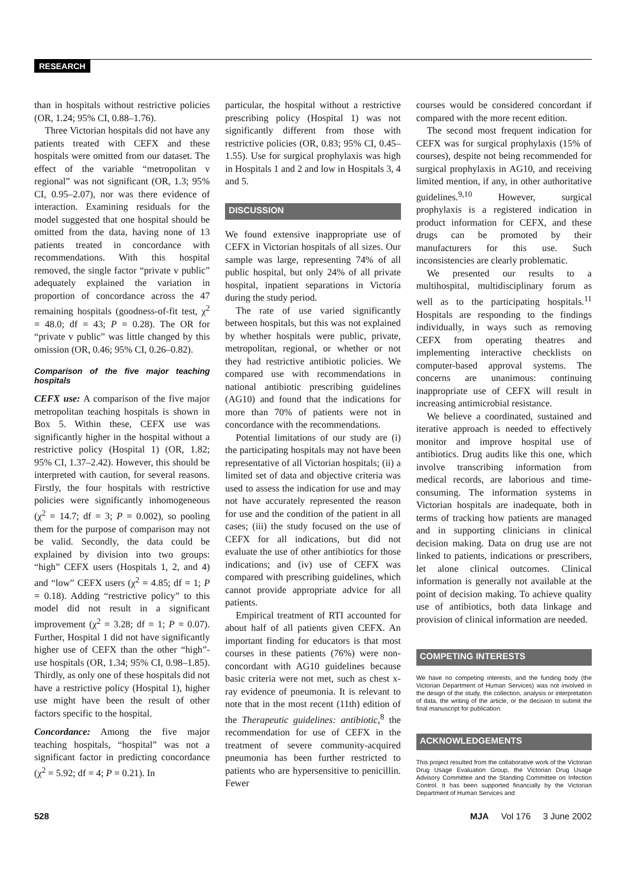RESEARCH
than in hospitals without restrictive policies (OR, 1.24; 95% CI, 0.88–1.76).
Three Victorian hospitals did not have any patients treated with CEFX and these hospitals were omitted from our dataset. The effect of the variable “metropolitan v regional” was not significant (OR, 1.3; 95% CI, 0.95–2.07), nor was there evidence of interaction. Examining residuals for the model suggested that one hospital should be omitted from the data, having none of 13 patients treated in concordance with recommendations. With this hospital removed, the single factor “private v public” adequately explained the variation in proportion of concordance across the 47 remaining hospitals (goodness-of-fit test, χ<sup>2</sup> = 48.0; df = 43; P = 0.28). The OR for “private v public” was little changed by this omission (OR, 0.46; 95% CI, 0.26–0.82).
Comparison of the five major teaching hospitals
CEFX use: A comparison of the five major metropolitan teaching hospitals is shown in Box 5. Within these, CEFX use was significantly higher in the hospital without a restrictive policy (Hospital 1) (OR, 1.82; 95% CI, 1.37–2.42). However, this should be interpreted with caution, for several reasons. Firstly, the four hospitals with restrictive policies were significantly inhomogeneous (χ<sup>2</sup> = 14.7; df = 3; P = 0.002), so pooling them for the purpose of comparison may not be valid. Secondly, the data could be explained by division into two groups: “high” CEFX users (Hospitals 1, 2, and 4) and “low” CEFX users (χ<sup>2</sup> = 4.85; df = 1; P = 0.18). Adding “restrictive policy” to this model did not result in a significant improvement (χ<sup>2</sup> = 3.28; df = 1; P = 0.07). Further, Hospital 1 did not have significantly higher use of CEFX than the other “high”-use hospitals (OR, 1.34; 95% CI, 0.98–1.85). Thirdly, as only one of these hospitals did not have a restrictive policy (Hospital 1), higher use might have been the result of other factors specific to the hospital.
Concordance: Among the five major teaching hospitals, “hospital” was not a significant factor in predicting concordance (χ<sup>2</sup> = 5.92; df = 4; P = 0.21). In
particular, the hospital without a restrictive prescribing policy (Hospital 1) was not significantly different from those with restrictive policies (OR, 0.83; 95% CI, 0.45–1.55). Use for surgical prophylaxis was high in Hospitals 1 and 2 and low in Hospitals 3, 4 and 5.
DISCUSSION
We found extensive inappropriate use of CEFX in Victorian hospitals of all sizes. Our sample was large, representing 74% of all public hospital, but only 24% of all private hospital, inpatient separations in Victoria during the study period.
The rate of use varied significantly between hospitals, but this was not explained by whether hospitals were public, private, metropolitan, regional, or whether or not they had restrictive antibiotic policies. We compared use with recommendations in national antibiotic prescribing guidelines (AG10) and found that the indications for more than 70% of patients were not in concordance with the recommendations.
Potential limitations of our study are (i) the participating hospitals may not have been representative of all Victorian hospitals; (ii) a limited set of data and objective criteria was used to assess the indication for use and may not have accurately represented the reason for use and the condition of the patient in all cases; (iii) the study focused on the use of CEFX for all indications, but did not evaluate the use of other antibiotics for those indications; and (iv) use of CEFX was compared with prescribing guidelines, which cannot provide appropriate advice for all patients.
Empirical treatment of RTI accounted for about half of all patients given CEFX. An important finding for educators is that most courses in these patients (76%) were non-concordant with AG10 guidelines because basic criteria were not met, such as chest x-ray evidence of pneumonia. It is relevant to note that in the most recent (11th) edition of the Therapeutic guidelines: antibiotic,<sup>8</sup> the recommendation for use of CEFX in the treatment of severe community-acquired pneumonia has been further restricted to patients who are hypersensitive to penicillin. Fewer
courses would be considered concordant if compared with the more recent edition.
The second most frequent indication for CEFX was for surgical prophylaxis (15% of courses), despite not being recommended for surgical prophylaxis in AG10, and receiving limited mention, if any, in other authoritative guidelines.<sup>9,10</sup> However, surgical prophylaxis is a registered indication in product information for CEFX, and these drugs can be promoted by their manufacturers for this use. Such inconsistencies are clearly problematic.
We presented our results to a multihospital, multidisciplinary forum as well as to the participating hospitals.<sup>11</sup> Hospitals are responding to the findings individually, in ways such as removing CEFX from operating theatres and implementing interactive checklists on computer-based approval systems. The concerns are unanimous: continuing inappropriate use of CEFX will result in increasing antimicrobial resistance.
We believe a coordinated, sustained and iterative approach is needed to effectively monitor and improve hospital use of antibiotics. Drug audits like this one, which involve transcribing information from medical records, are laborious and time-consuming. The information systems in Victorian hospitals are inadequate, both in terms of tracking how patients are managed and in supporting clinicians in clinical decision making. Data on drug use are not linked to patients, indications or prescribers, let alone clinical outcomes. Clinical information is generally not available at the point of decision making. To achieve quality use of antibiotics, both data linkage and provision of clinical information are needed.
COMPETING INTERESTS
We have no competing interests, and the funding body (the Victorian Department of Human Services) was not involved in the design of the study, the collection, analysis or interpretation of data, the writing of the article, or the decision to submit the final manuscript for publication.
ACKNOWLEDGEMENTS
This project resulted from the collaborative work of the Victorian Drug Usage Evaluation Group, the Victorian Drug Usage Advisory Committee and the Standing Committee on Infection Control. It has been supported financially by the Victorian Department of Human Services and
528 MJA Vol 176 3 June 2002